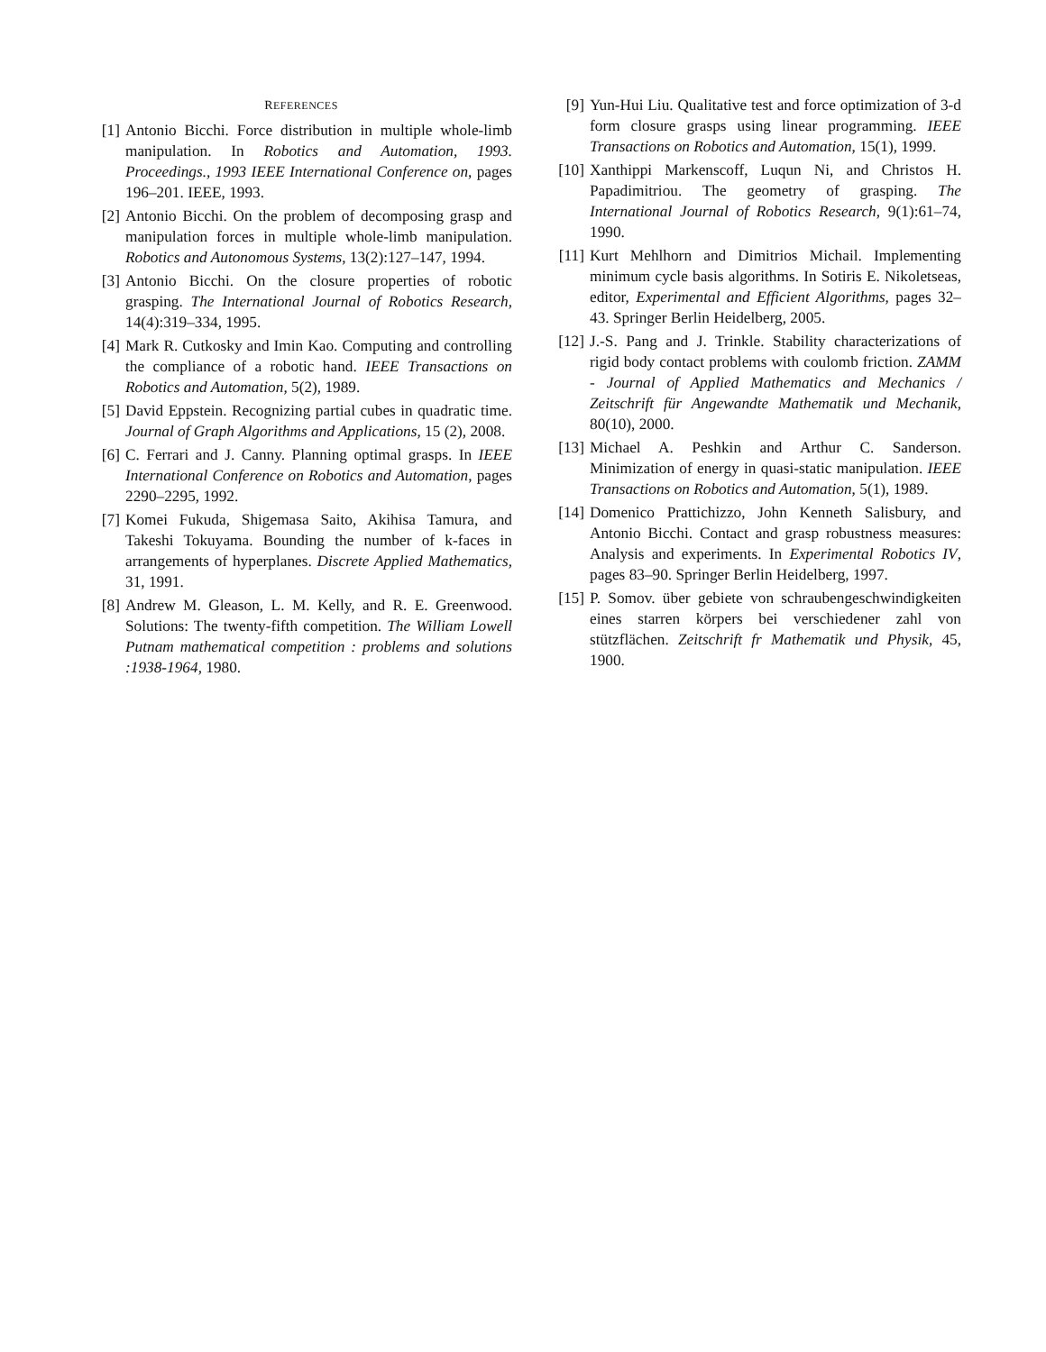REFERENCES
[1] Antonio Bicchi. Force distribution in multiple whole-limb manipulation. In Robotics and Automation, 1993. Proceedings., 1993 IEEE International Conference on, pages 196–201. IEEE, 1993.
[2] Antonio Bicchi. On the problem of decomposing grasp and manipulation forces in multiple whole-limb manipulation. Robotics and Autonomous Systems, 13(2):127–147, 1994.
[3] Antonio Bicchi. On the closure properties of robotic grasping. The International Journal of Robotics Research, 14(4):319–334, 1995.
[4] Mark R. Cutkosky and Imin Kao. Computing and controlling the compliance of a robotic hand. IEEE Transactions on Robotics and Automation, 5(2), 1989.
[5] David Eppstein. Recognizing partial cubes in quadratic time. Journal of Graph Algorithms and Applications, 15 (2), 2008.
[6] C. Ferrari and J. Canny. Planning optimal grasps. In IEEE International Conference on Robotics and Automation, pages 2290–2295, 1992.
[7] Komei Fukuda, Shigemasa Saito, Akihisa Tamura, and Takeshi Tokuyama. Bounding the number of k-faces in arrangements of hyperplanes. Discrete Applied Mathematics, 31, 1991.
[8] Andrew M. Gleason, L. M. Kelly, and R. E. Greenwood. Solutions: The twenty-fifth competition. The William Lowell Putnam mathematical competition : problems and solutions :1938-1964, 1980.
[9] Yun-Hui Liu. Qualitative test and force optimization of 3-d form closure grasps using linear programming. IEEE Transactions on Robotics and Automation, 15(1), 1999.
[10] Xanthippi Markenscoff, Luqun Ni, and Christos H. Papadimitriou. The geometry of grasping. The International Journal of Robotics Research, 9(1):61–74, 1990.
[11] Kurt Mehlhorn and Dimitrios Michail. Implementing minimum cycle basis algorithms. In Sotiris E. Nikoletseas, editor, Experimental and Efficient Algorithms, pages 32–43. Springer Berlin Heidelberg, 2005.
[12] J.-S. Pang and J. Trinkle. Stability characterizations of rigid body contact problems with coulomb friction. ZAMM - Journal of Applied Mathematics and Mechanics / Zeitschrift für Angewandte Mathematik und Mechanik, 80(10), 2000.
[13] Michael A. Peshkin and Arthur C. Sanderson. Minimization of energy in quasi-static manipulation. IEEE Transactions on Robotics and Automation, 5(1), 1989.
[14] Domenico Prattichizzo, John Kenneth Salisbury, and Antonio Bicchi. Contact and grasp robustness measures: Analysis and experiments. In Experimental Robotics IV, pages 83–90. Springer Berlin Heidelberg, 1997.
[15] P. Somov. über gebiete von schraubengeschwindigkeiten eines starren körpers bei verschiedener zahl von stützflächen. Zeitschrift fr Mathematik und Physik, 45, 1900.